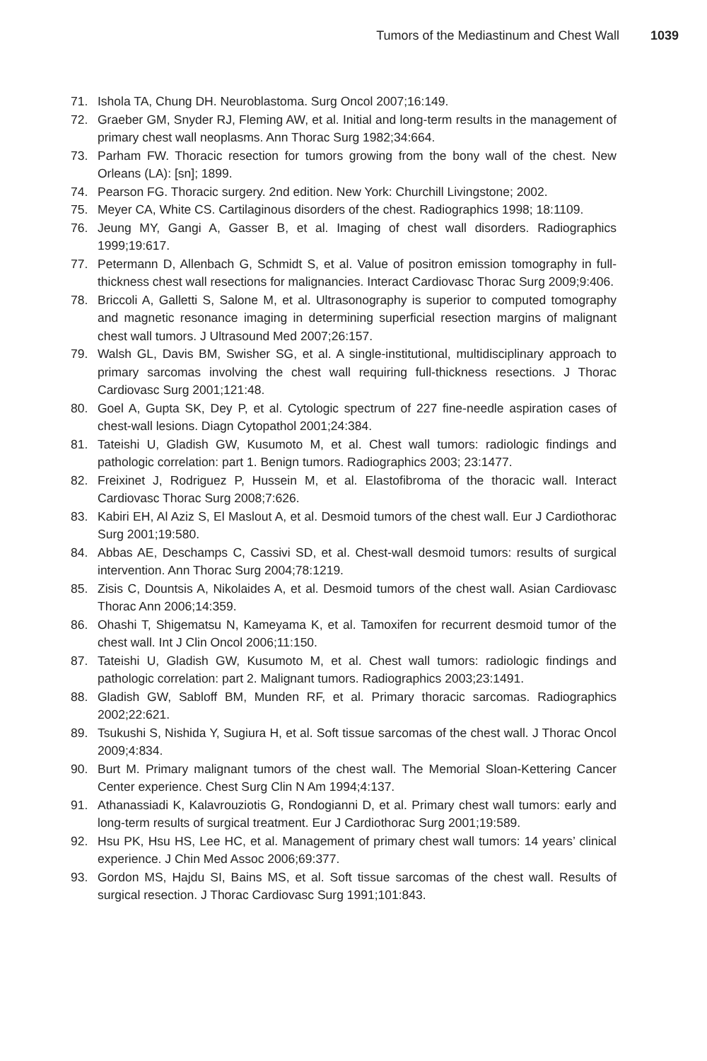Tumors of the Mediastinum and Chest Wall 1039
71. Ishola TA, Chung DH. Neuroblastoma. Surg Oncol 2007;16:149.
72. Graeber GM, Snyder RJ, Fleming AW, et al. Initial and long-term results in the management of primary chest wall neoplasms. Ann Thorac Surg 1982;34:664.
73. Parham FW. Thoracic resection for tumors growing from the bony wall of the chest. New Orleans (LA): [sn]; 1899.
74. Pearson FG. Thoracic surgery. 2nd edition. New York: Churchill Livingstone; 2002.
75. Meyer CA, White CS. Cartilaginous disorders of the chest. Radiographics 1998; 18:1109.
76. Jeung MY, Gangi A, Gasser B, et al. Imaging of chest wall disorders. Radiographics 1999;19:617.
77. Petermann D, Allenbach G, Schmidt S, et al. Value of positron emission tomography in full-thickness chest wall resections for malignancies. Interact Cardiovasc Thorac Surg 2009;9:406.
78. Briccoli A, Galletti S, Salone M, et al. Ultrasonography is superior to computed tomography and magnetic resonance imaging in determining superficial resection margins of malignant chest wall tumors. J Ultrasound Med 2007;26:157.
79. Walsh GL, Davis BM, Swisher SG, et al. A single-institutional, multidisciplinary approach to primary sarcomas involving the chest wall requiring full-thickness resections. J Thorac Cardiovasc Surg 2001;121:48.
80. Goel A, Gupta SK, Dey P, et al. Cytologic spectrum of 227 fine-needle aspiration cases of chest-wall lesions. Diagn Cytopathol 2001;24:384.
81. Tateishi U, Gladish GW, Kusumoto M, et al. Chest wall tumors: radiologic findings and pathologic correlation: part 1. Benign tumors. Radiographics 2003; 23:1477.
82. Freixinet J, Rodriguez P, Hussein M, et al. Elastofibroma of the thoracic wall. Interact Cardiovasc Thorac Surg 2008;7:626.
83. Kabiri EH, Al Aziz S, El Maslout A, et al. Desmoid tumors of the chest wall. Eur J Cardiothorac Surg 2001;19:580.
84. Abbas AE, Deschamps C, Cassivi SD, et al. Chest-wall desmoid tumors: results of surgical intervention. Ann Thorac Surg 2004;78:1219.
85. Zisis C, Dountsis A, Nikolaides A, et al. Desmoid tumors of the chest wall. Asian Cardiovasc Thorac Ann 2006;14:359.
86. Ohashi T, Shigematsu N, Kameyama K, et al. Tamoxifen for recurrent desmoid tumor of the chest wall. Int J Clin Oncol 2006;11:150.
87. Tateishi U, Gladish GW, Kusumoto M, et al. Chest wall tumors: radiologic findings and pathologic correlation: part 2. Malignant tumors. Radiographics 2003;23:1491.
88. Gladish GW, Sabloff BM, Munden RF, et al. Primary thoracic sarcomas. Radiographics 2002;22:621.
89. Tsukushi S, Nishida Y, Sugiura H, et al. Soft tissue sarcomas of the chest wall. J Thorac Oncol 2009;4:834.
90. Burt M. Primary malignant tumors of the chest wall. The Memorial Sloan-Kettering Cancer Center experience. Chest Surg Clin N Am 1994;4:137.
91. Athanassiadi K, Kalavrouziotis G, Rondogianni D, et al. Primary chest wall tumors: early and long-term results of surgical treatment. Eur J Cardiothorac Surg 2001;19:589.
92. Hsu PK, Hsu HS, Lee HC, et al. Management of primary chest wall tumors: 14 years’ clinical experience. J Chin Med Assoc 2006;69:377.
93. Gordon MS, Hajdu SI, Bains MS, et al. Soft tissue sarcomas of the chest wall. Results of surgical resection. J Thorac Cardiovasc Surg 1991;101:843.